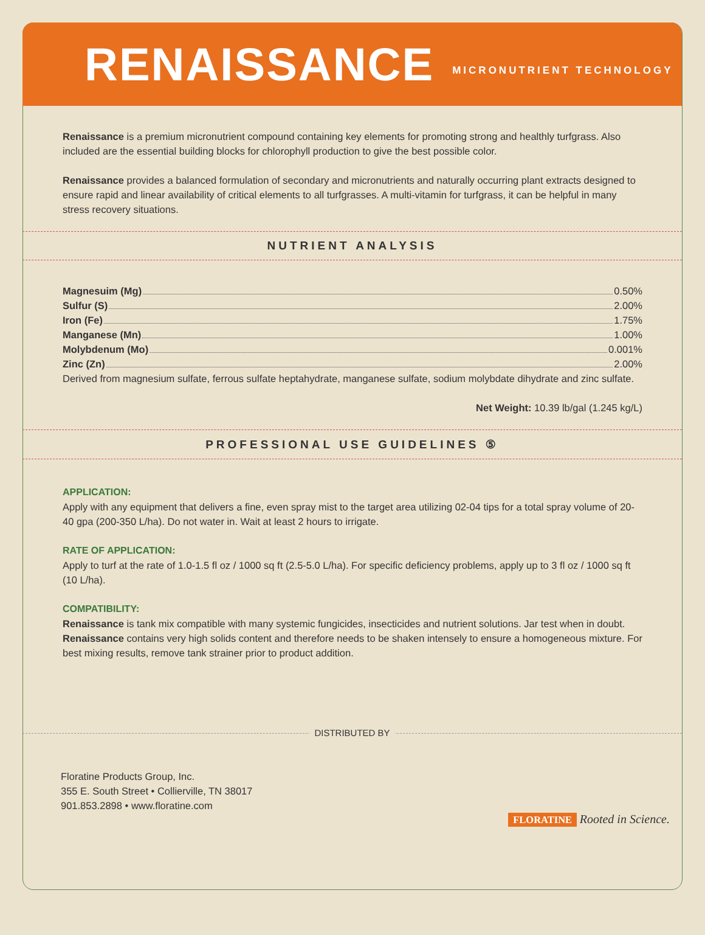RENAISSANCE
MICRONUTRIENT TECHNOLOGY
Renaissance is a premium micronutrient compound containing key elements for promoting strong and healthly turfgrass. Also included are the essential building blocks for chlorophyll production to give the best possible color.
Renaissance provides a balanced formulation of secondary and micronutrients and naturally occurring plant extracts designed to ensure rapid and linear availability of critical elements to all turfgrasses. A multi-vitamin for turfgrass, it can be helpful in many stress recovery situations.
NUTRIENT ANALYSIS
Magnesuim (Mg) 0.50%
Sulfur (S) 2.00%
Iron (Fe) 1.75%
Manganese (Mn) 1.00%
Molybdenum (Mo) 0.001%
Zinc (Zn) 2.00%
Derived from magnesium sulfate, ferrous sulfate heptahydrate, manganese sulfate, sodium molybdate dihydrate and zinc sulfate.
Net Weight: 10.39 lb/gal (1.245 kg/L)
PROFESSIONAL USE GUIDELINES ⑤
APPLICATION:
Apply with any equipment that delivers a fine, even spray mist to the target area utilizing 02-04 tips for a total spray volume of 20-40 gpa (200-350 L/ha). Do not water in. Wait at least 2 hours to irrigate.
RATE OF APPLICATION:
Apply to turf at the rate of 1.0-1.5 fl oz / 1000 sq ft (2.5-5.0 L/ha). For specific deficiency problems, apply up to 3 fl oz / 1000 sq ft (10 L/ha).
COMPATIBILITY:
Renaissance is tank mix compatible with many systemic fungicides, insecticides and nutrient solutions. Jar test when in doubt. Renaissance contains very high solids content and therefore needs to be shaken intensely to ensure a homogeneous mixture. For best mixing results, remove tank strainer prior to product addition.
DISTRIBUTED BY
Floratine Products Group, Inc.
355 E. South Street • Collierville, TN 38017
901.853.2898 • www.floratine.com
FLORATINE Rooted in Science.